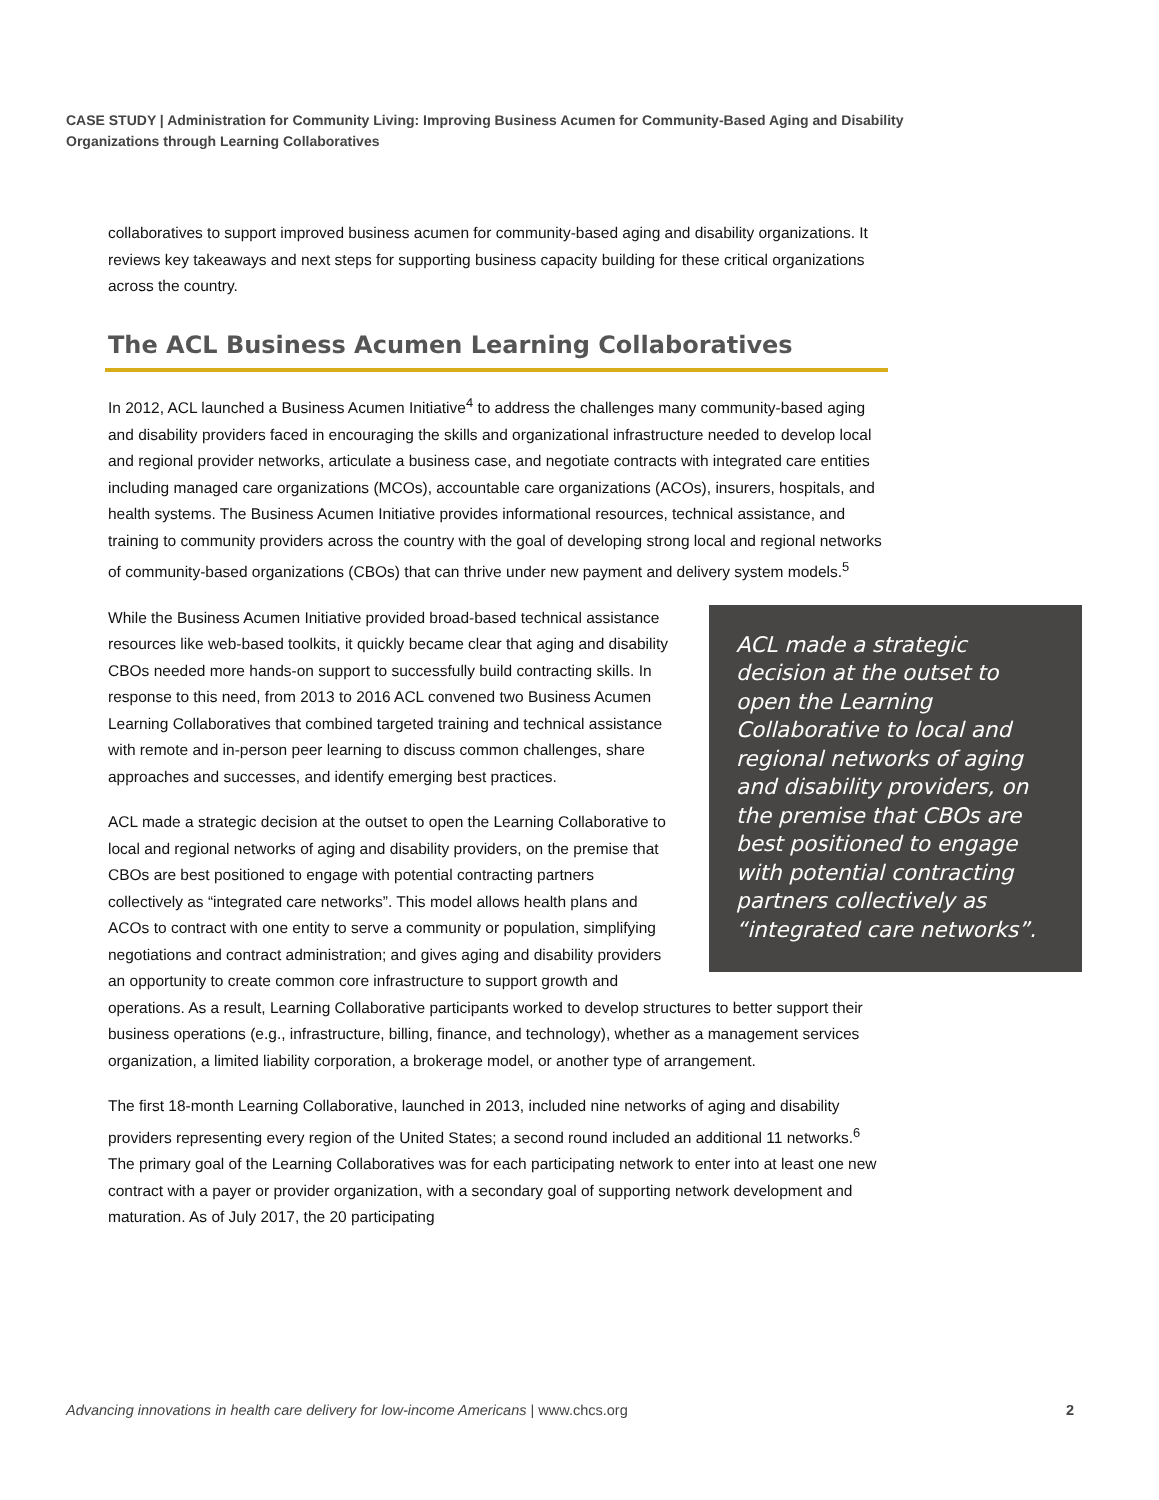CASE STUDY | Administration for Community Living: Improving Business Acumen for Community-Based Aging and Disability Organizations through Learning Collaboratives
collaboratives to support improved business acumen for community-based aging and disability organizations. It reviews key takeaways and next steps for supporting business capacity building for these critical organizations across the country.
The ACL Business Acumen Learning Collaboratives
In 2012, ACL launched a Business Acumen Initiative<sup>4</sup> to address the challenges many community-based aging and disability providers faced in encouraging the skills and organizational infrastructure needed to develop local and regional provider networks, articulate a business case, and negotiate contracts with integrated care entities including managed care organizations (MCOs), accountable care organizations (ACOs), insurers, hospitals, and health systems. The Business Acumen Initiative provides informational resources, technical assistance, and training to community providers across the country with the goal of developing strong local and regional networks of community-based organizations (CBOs) that can thrive under new payment and delivery system models.<sup>5</sup>
ACL made a strategic decision at the outset to open the Learning Collaborative to local and regional networks of aging and disability providers, on the premise that CBOs are best positioned to engage with potential contracting partners collectively as “integrated care networks”.
While the Business Acumen Initiative provided broad-based technical assistance resources like web-based toolkits, it quickly became clear that aging and disability CBOs needed more hands-on support to successfully build contracting skills. In response to this need, from 2013 to 2016 ACL convened two Business Acumen Learning Collaboratives that combined targeted training and technical assistance with remote and in-person peer learning to discuss common challenges, share approaches and successes, and identify emerging best practices.
ACL made a strategic decision at the outset to open the Learning Collaborative to local and regional networks of aging and disability providers, on the premise that CBOs are best positioned to engage with potential contracting partners collectively as “integrated care networks”. This model allows health plans and ACOs to contract with one entity to serve a community or population, simplifying negotiations and contract administration; and gives aging and disability providers an opportunity to create common core infrastructure to support growth and operations. As a result, Learning Collaborative participants worked to develop structures to better support their business operations (e.g., infrastructure, billing, finance, and technology), whether as a management services organization, a limited liability corporation, a brokerage model, or another type of arrangement.
The first 18-month Learning Collaborative, launched in 2013, included nine networks of aging and disability providers representing every region of the United States; a second round included an additional 11 networks.<sup>6</sup> The primary goal of the Learning Collaboratives was for each participating network to enter into at least one new contract with a payer or provider organization, with a secondary goal of supporting network development and maturation. As of July 2017, the 20 participating
Advancing innovations in health care delivery for low-income Americans | www.chcs.org 2